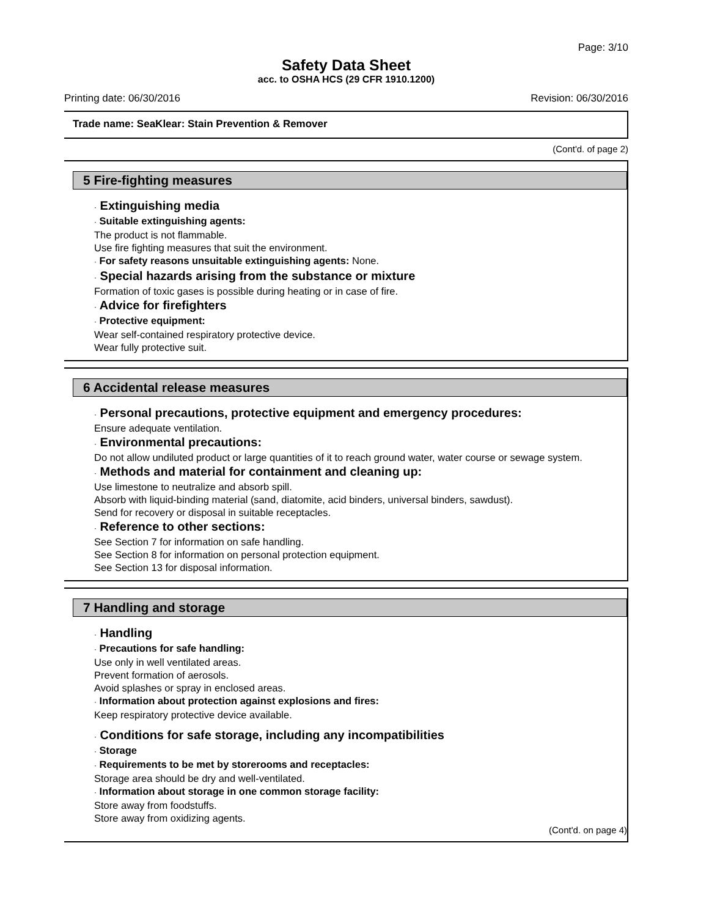Page: 3/10
Safety Data Sheet
acc. to OSHA HCS (29 CFR 1910.1200)
Printing date: 06/30/2016 Revision: 06/30/2016
Trade name: SeaKlear: Stain Prevention & Remover
(Cont'd. of page 2)
5 Fire-fighting measures
· Extinguishing media
· Suitable extinguishing agents:
The product is not flammable.
Use fire fighting measures that suit the environment.
· For safety reasons unsuitable extinguishing agents: None.
· Special hazards arising from the substance or mixture
Formation of toxic gases is possible during heating or in case of fire.
· Advice for firefighters
· Protective equipment:
Wear self-contained respiratory protective device.
Wear fully protective suit.
6 Accidental release measures
· Personal precautions, protective equipment and emergency procedures:
Ensure adequate ventilation.
· Environmental precautions:
Do not allow undiluted product or large quantities of it to reach ground water, water course or sewage system.
· Methods and material for containment and cleaning up:
Use limestone to neutralize and absorb spill.
Absorb with liquid-binding material (sand, diatomite, acid binders, universal binders, sawdust).
Send for recovery or disposal in suitable receptacles.
· Reference to other sections:
See Section 7 for information on safe handling.
See Section 8 for information on personal protection equipment.
See Section 13 for disposal information.
7 Handling and storage
· Handling
· Precautions for safe handling:
Use only in well ventilated areas.
Prevent formation of aerosols.
Avoid splashes or spray in enclosed areas.
· Information about protection against explosions and fires:
Keep respiratory protective device available.
· Conditions for safe storage, including any incompatibilities
· Storage
· Requirements to be met by storerooms and receptacles:
Storage area should be dry and well-ventilated.
· Information about storage in one common storage facility:
Store away from foodstuffs.
Store away from oxidizing agents.
(Cont'd. on page 4)